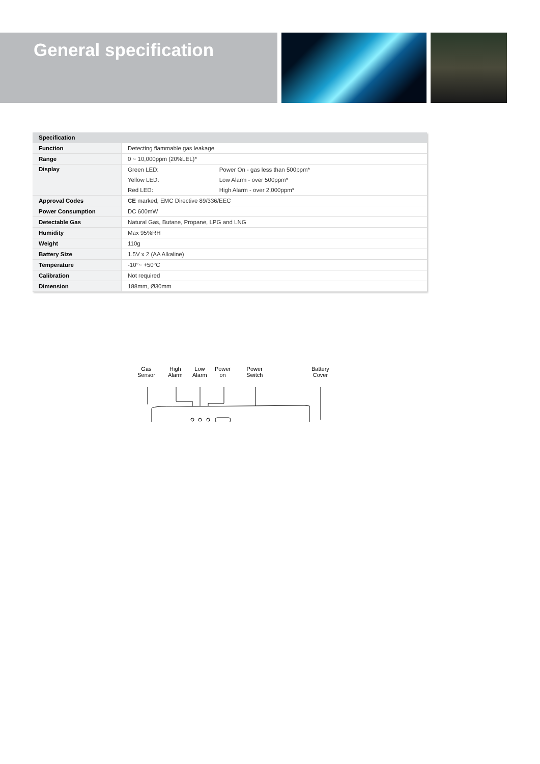General specification
| Specification | | |
| --- | --- | --- |
| Function | Detecting flammable gas leakage | |
| Range | 0 ~ 10,000ppm (20%LEL)* | |
| Display | Green LED: | Power On - gas less than 500ppm* |
| | Yellow LED: | Low Alarm - over 500ppm* |
| | Red LED: | High Alarm - over 2,000ppm* |
| Approval Codes | CE marked, EMC Directive 89/336/EEC | |
| Power Consumption | DC 600mW | |
| Detectable Gas | Natural Gas, Butane, Propane, LPG and LNG | |
| Humidity | Max 95%RH | |
| Weight | 110g | |
| Battery Size | 1.5V x 2 (AA Alkaline) | |
| Temperature | -10°~ +50°C | |
| Calibration | Not required | |
| Dimension | 188mm, Ø30mm | |
Gas
Sensor High
Alarm Low
Alarm Power
on Power
Switch Battery
Cover